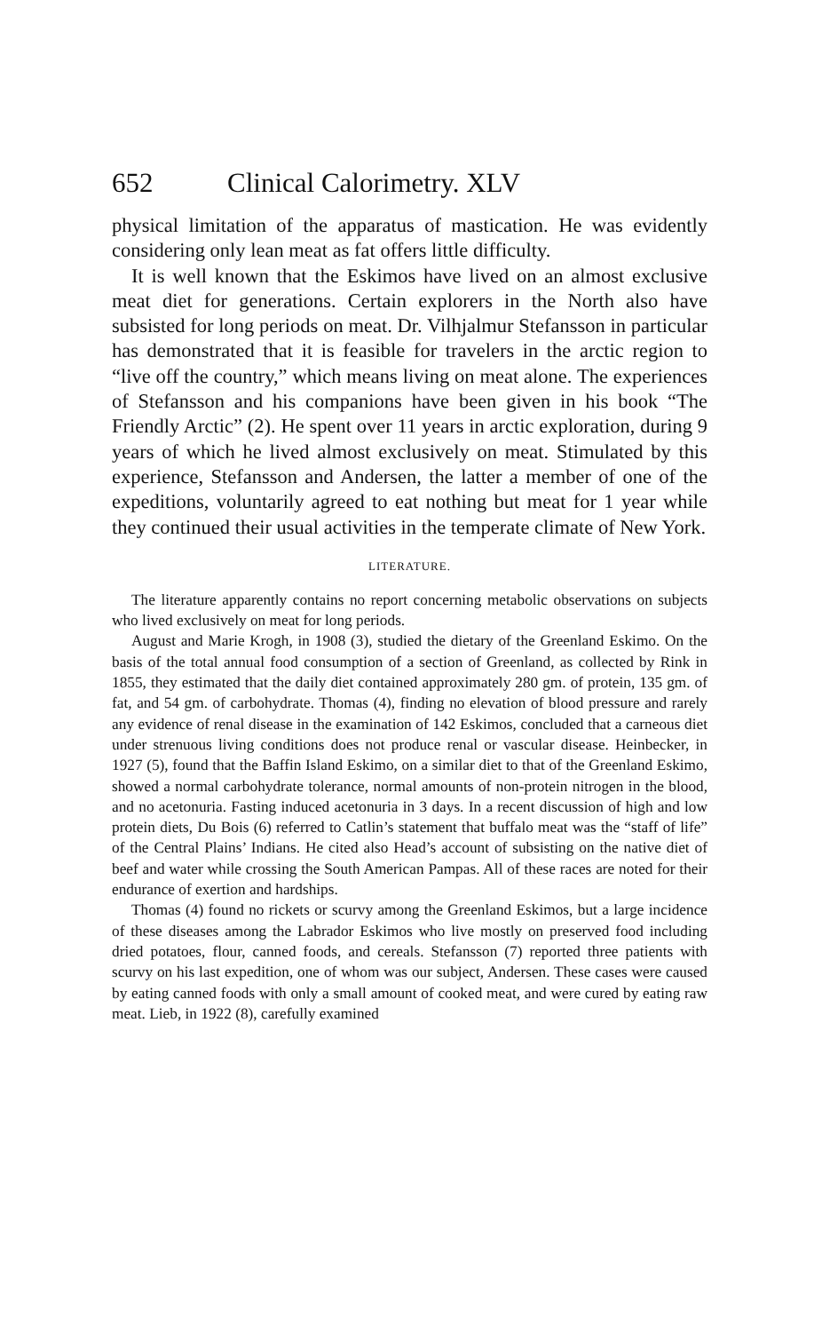652 Clinical Calorimetry. XLV
physical limitation of the apparatus of mastication. He was evidently considering only lean meat as fat offers little difficulty.
It is well known that the Eskimos have lived on an almost exclusive meat diet for generations. Certain explorers in the North also have subsisted for long periods on meat. Dr. Vilhjalmur Stefansson in particular has demonstrated that it is feasible for travelers in the arctic region to “live off the country,” which means living on meat alone. The experiences of Stefansson and his companions have been given in his book “The Friendly Arctic” (2). He spent over 11 years in arctic exploration, during 9 years of which he lived almost exclusively on meat. Stimulated by this experience, Stefansson and Andersen, the latter a member of one of the expeditions, voluntarily agreed to eat nothing but meat for 1 year while they continued their usual activities in the temperate climate of New York.
LITERATURE.
The literature apparently contains no report concerning metabolic observations on subjects who lived exclusively on meat for long periods.
August and Marie Krogh, in 1908 (3), studied the dietary of the Greenland Eskimo. On the basis of the total annual food consumption of a section of Greenland, as collected by Rink in 1855, they estimated that the daily diet contained approximately 280 gm. of protein, 135 gm. of fat, and 54 gm. of carbohydrate. Thomas (4), finding no elevation of blood pressure and rarely any evidence of renal disease in the examination of 142 Eskimos, concluded that a carneous diet under strenuous living conditions does not produce renal or vascular disease. Heinbecker, in 1927 (5), found that the Baffin Island Eskimo, on a similar diet to that of the Greenland Eskimo, showed a normal carbohydrate tolerance, normal amounts of non-protein nitrogen in the blood, and no acetonuria. Fasting induced acetonuria in 3 days. In a recent discussion of high and low protein diets, Du Bois (6) referred to Catlin’s statement that buffalo meat was the “staff of life” of the Central Plains’ Indians. He cited also Head’s account of subsisting on the native diet of beef and water while crossing the South American Pampas. All of these races are noted for their endurance of exertion and hardships.
Thomas (4) found no rickets or scurvy among the Greenland Eskimos, but a large incidence of these diseases among the Labrador Eskimos who live mostly on preserved food including dried potatoes, flour, canned foods, and cereals. Stefansson (7) reported three patients with scurvy on his last expedition, one of whom was our subject, Andersen. These cases were caused by eating canned foods with only a small amount of cooked meat, and were cured by eating raw meat. Lieb, in 1922 (8), carefully examined